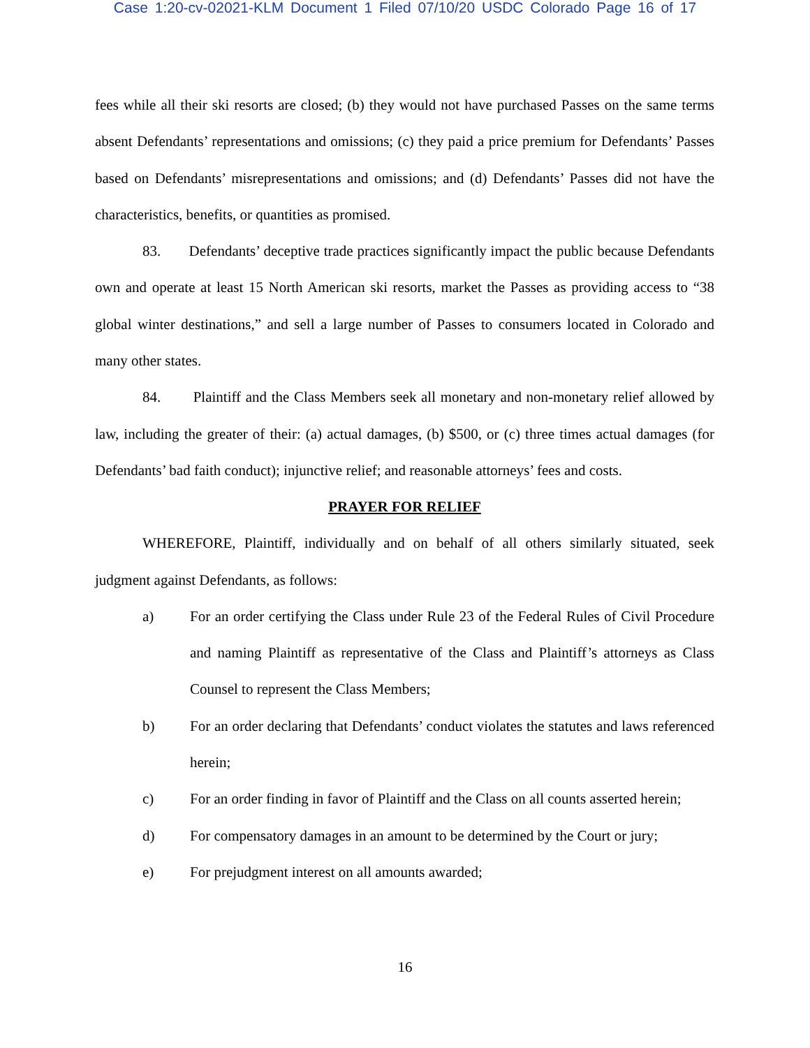Case 1:20-cv-02021-KLM Document 1 Filed 07/10/20 USDC Colorado Page 16 of 17
fees while all their ski resorts are closed; (b) they would not have purchased Passes on the same terms absent Defendants’ representations and omissions; (c) they paid a price premium for Defendants’ Passes based on Defendants’ misrepresentations and omissions; and (d) Defendants’ Passes did not have the characteristics, benefits, or quantities as promised.
83. Defendants’ deceptive trade practices significantly impact the public because Defendants own and operate at least 15 North American ski resorts, market the Passes as providing access to “38 global winter destinations,” and sell a large number of Passes to consumers located in Colorado and many other states.
84. Plaintiff and the Class Members seek all monetary and non-monetary relief allowed by law, including the greater of their: (a) actual damages, (b) $500, or (c) three times actual damages (for Defendants’ bad faith conduct); injunctive relief; and reasonable attorneys’ fees and costs.
PRAYER FOR RELIEF
WHEREFORE, Plaintiff, individually and on behalf of all others similarly situated, seek judgment against Defendants, as follows:
a) For an order certifying the Class under Rule 23 of the Federal Rules of Civil Procedure and naming Plaintiff as representative of the Class and Plaintiff’s attorneys as Class Counsel to represent the Class Members;
b) For an order declaring that Defendants’ conduct violates the statutes and laws referenced herein;
c) For an order finding in favor of Plaintiff and the Class on all counts asserted herein;
d) For compensatory damages in an amount to be determined by the Court or jury;
e) For prejudgment interest on all amounts awarded;
16